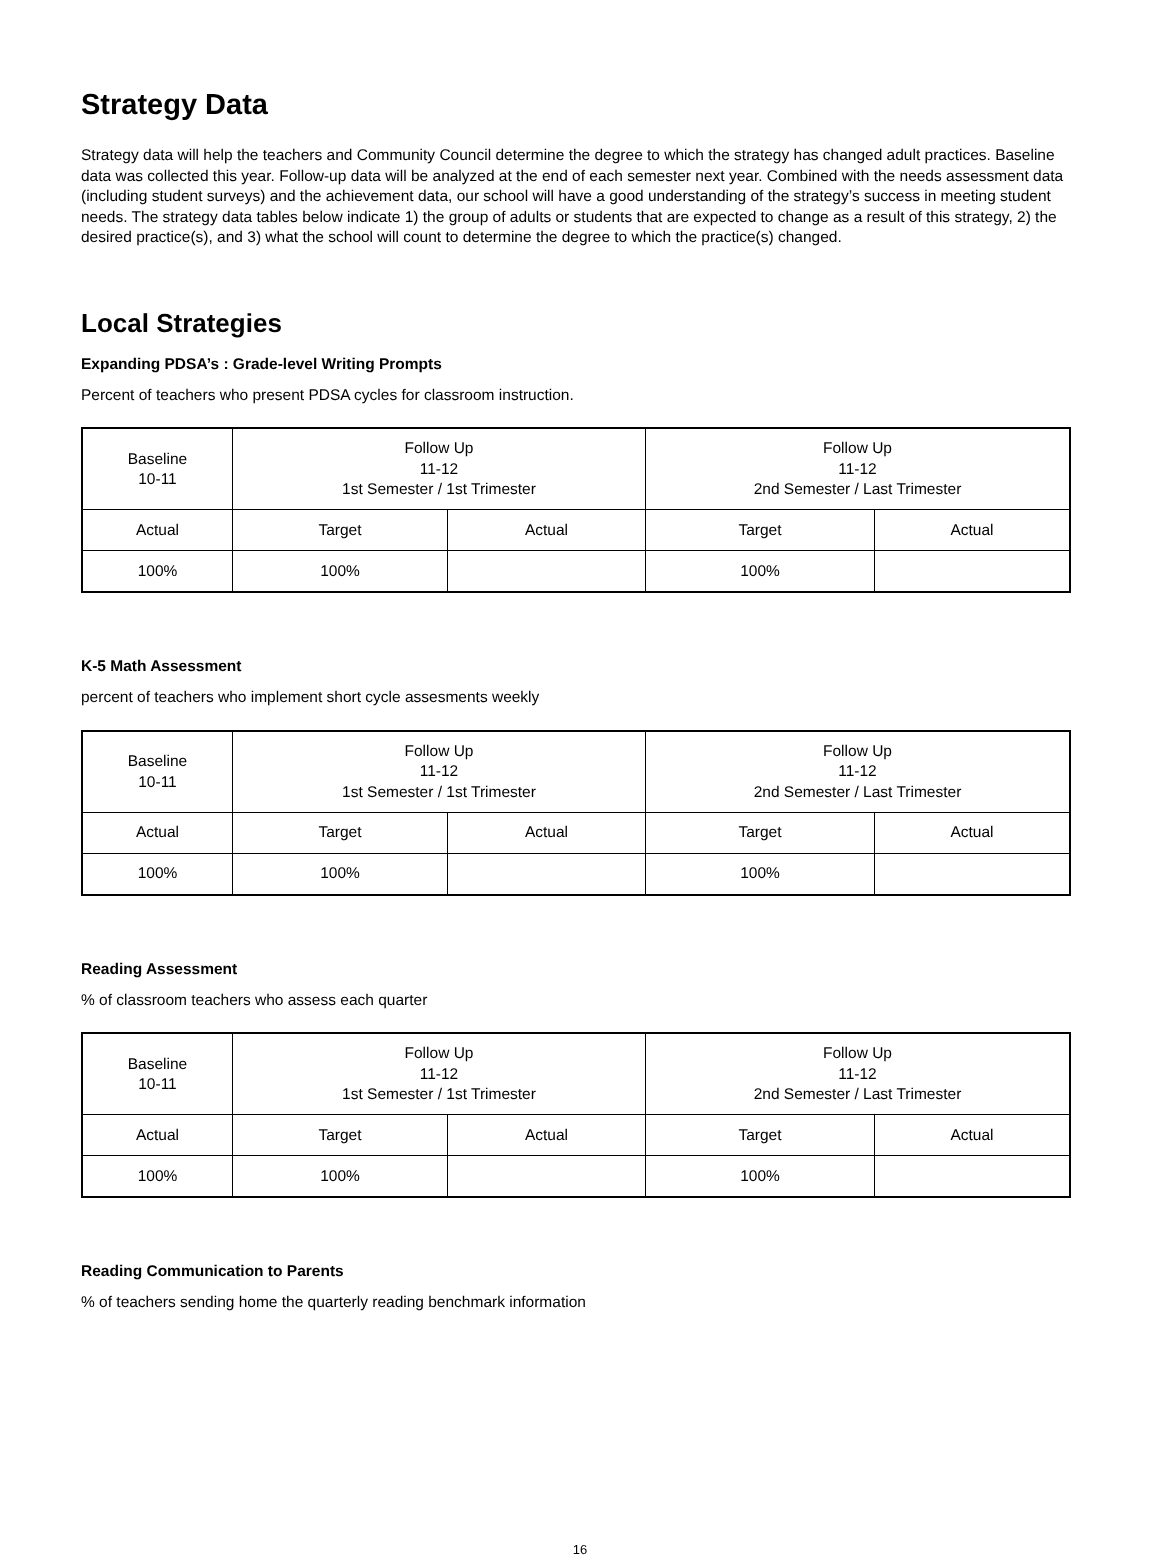Strategy Data
Strategy data will help the teachers and Community Council determine the degree to which the strategy has changed adult practices. Baseline data was collected this year. Follow-up data will be analyzed at the end of each semester next year. Combined with the needs assessment data (including student surveys) and the achievement data, our school will have a good understanding of the strategy’s success in meeting student needs. The strategy data tables below indicate 1) the group of adults or students that are expected to change as a result of this strategy, 2) the desired practice(s), and 3) what the school will count to determine the degree to which the practice(s) changed.
Local Strategies
Expanding PDSA’s : Grade-level Writing Prompts
Percent of teachers who present PDSA cycles for classroom instruction.
| Baseline 10-11 | Follow Up 11-12 1st Semester / 1st Trimester | | Follow Up 11-12 2nd Semester / Last Trimester | |
| Actual | Target | Actual | Target | Actual |
| 100% | 100% | | 100% | |
K-5 Math Assessment
percent of teachers who implement short cycle assesments weekly
| Baseline 10-11 | Follow Up 11-12 1st Semester / 1st Trimester | | Follow Up 11-12 2nd Semester / Last Trimester | |
| Actual | Target | Actual | Target | Actual |
| 100% | 100% | | 100% | |
Reading Assessment
% of classroom teachers who assess each quarter
| Baseline 10-11 | Follow Up 11-12 1st Semester / 1st Trimester | | Follow Up 11-12 2nd Semester / Last Trimester | |
| Actual | Target | Actual | Target | Actual |
| 100% | 100% | | 100% | |
Reading Communication to Parents
% of teachers sending home the quarterly reading benchmark information
16